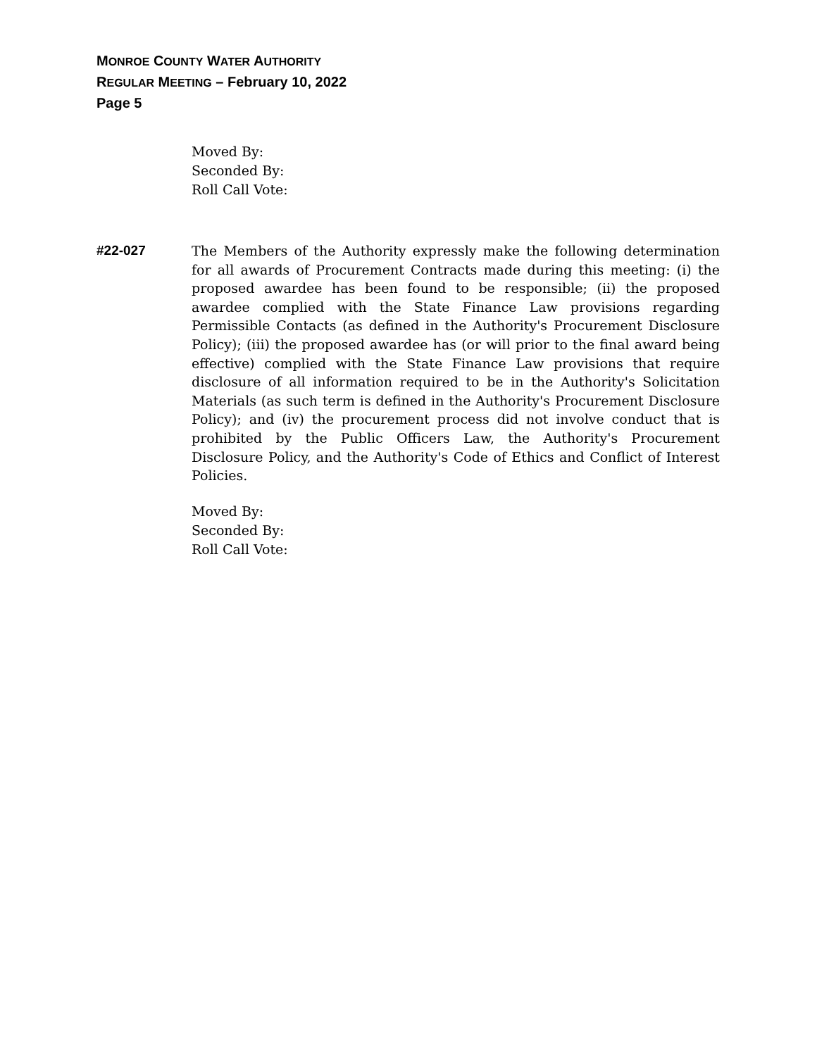MONROE COUNTY WATER AUTHORITY
REGULAR MEETING – February 10, 2022
Page 5
Moved By:
Seconded By:
Roll Call Vote:
#22-027 The Members of the Authority expressly make the following determination for all awards of Procurement Contracts made during this meeting: (i) the proposed awardee has been found to be responsible; (ii) the proposed awardee complied with the State Finance Law provisions regarding Permissible Contacts (as defined in the Authority's Procurement Disclosure Policy); (iii) the proposed awardee has (or will prior to the final award being effective) complied with the State Finance Law provisions that require disclosure of all information required to be in the Authority's Solicitation Materials (as such term is defined in the Authority's Procurement Disclosure Policy); and (iv) the procurement process did not involve conduct that is prohibited by the Public Officers Law, the Authority's Procurement Disclosure Policy, and the Authority's Code of Ethics and Conflict of Interest Policies.
Moved By:
Seconded By:
Roll Call Vote: